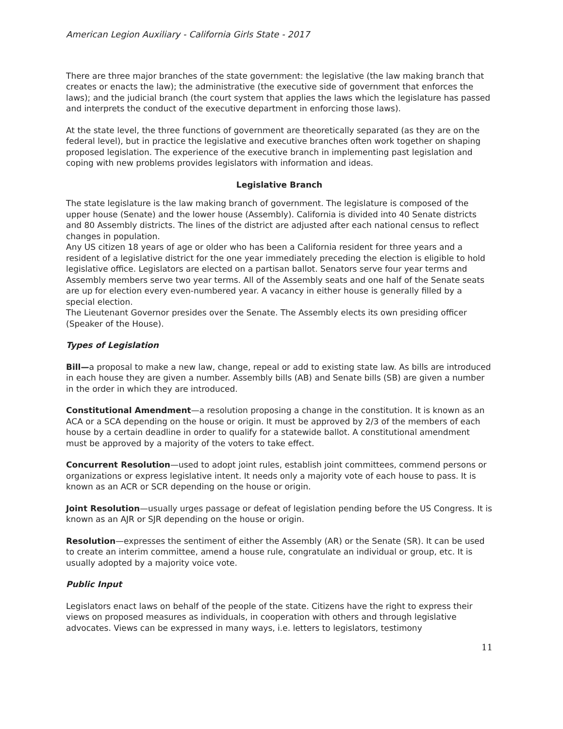American Legion Auxiliary - California Girls State - 2017
There are three major branches of the state government: the legislative (the law making branch that creates or enacts the law); the administrative (the executive side of government that enforces the laws); and the judicial branch (the court system that applies the laws which the legislature has passed and interprets the conduct of the executive department in enforcing those laws).
At the state level, the three functions of government are theoretically separated (as they are on the federal level), but in practice the legislative and executive branches often work together on shaping proposed legislation. The experience of the executive branch in implementing past legislation and coping with new problems provides legislators with information and ideas.
Legislative Branch
The state legislature is the law making branch of government. The legislature is composed of the upper house (Senate) and the lower house (Assembly). California is divided into 40 Senate districts and 80 Assembly districts. The lines of the district are adjusted after each national census to reflect changes in population.
Any US citizen 18 years of age or older who has been a California resident for three years and a resident of a legislative district for the one year immediately preceding the election is eligible to hold legislative office. Legislators are elected on a partisan ballot. Senators serve four year terms and Assembly members serve two year terms. All of the Assembly seats and one half of the Senate seats are up for election every even-numbered year. A vacancy in either house is generally filled by a special election.
The Lieutenant Governor presides over the Senate. The Assembly elects its own presiding officer (Speaker of the House).
Types of Legislation
Bill—a proposal to make a new law, change, repeal or add to existing state law. As bills are introduced in each house they are given a number. Assembly bills (AB) and Senate bills (SB) are given a number in the order in which they are introduced.
Constitutional Amendment—a resolution proposing a change in the constitution. It is known as an ACA or a SCA depending on the house or origin. It must be approved by 2/3 of the members of each house by a certain deadline in order to qualify for a statewide ballot. A constitutional amendment must be approved by a majority of the voters to take effect.
Concurrent Resolution—used to adopt joint rules, establish joint committees, commend persons or organizations or express legislative intent. It needs only a majority vote of each house to pass. It is known as an ACR or SCR depending on the house or origin.
Joint Resolution—usually urges passage or defeat of legislation pending before the US Congress. It is known as an AJR or SJR depending on the house or origin.
Resolution—expresses the sentiment of either the Assembly (AR) or the Senate (SR). It can be used to create an interim committee, amend a house rule, congratulate an individual or group, etc. It is usually adopted by a majority voice vote.
Public Input
Legislators enact laws on behalf of the people of the state. Citizens have the right to express their views on proposed measures as individuals, in cooperation with others and through legislative advocates. Views can be expressed in many ways, i.e. letters to legislators, testimony
11